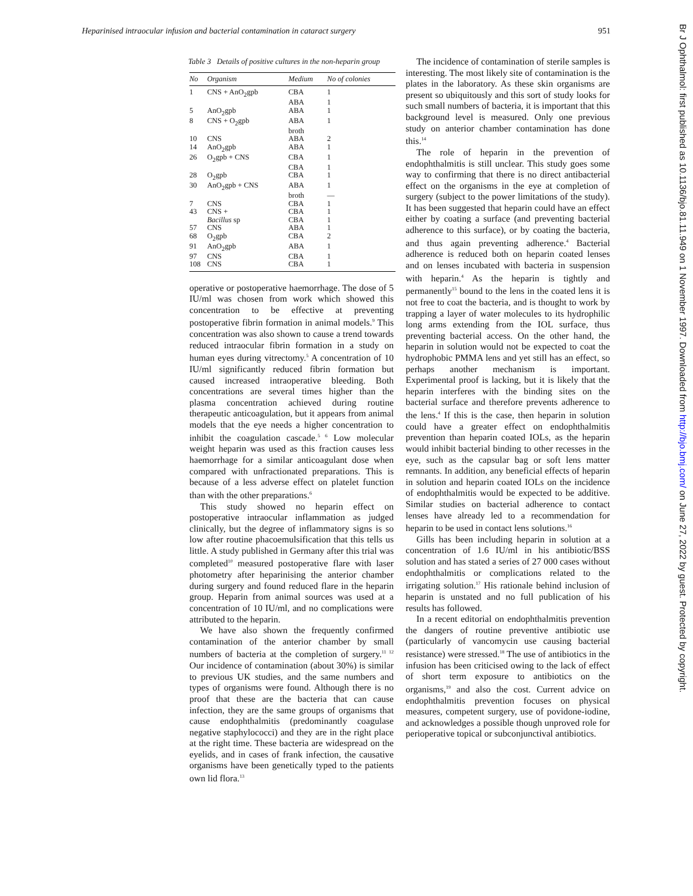Heparinised intraocular infusion and bacterial contamination in cataract surgery 951
Table 3 Details of positive cultures in the non-heparin group
| No | Organism | Medium | No of colonies |
| --- | --- | --- | --- |
| 1 | CNS + AnO<sub>2</sub>gpb | CBA | 1 |
| | | ABA | 1 |
| 5 | AnO<sub>2</sub>gpb | ABA | 1 |
| 8 | CNS + O<sub>2</sub>gpb | ABA | 1 |
| | | broth | |
| 10 | CNS | ABA | 2 |
| 14 | AnO<sub>2</sub>gpb | ABA | 1 |
| 26 | O<sub>2</sub>gpb + CNS | CBA | 1 |
| | | CBA | 1 |
| 28 | O<sub>2</sub>gpb | CBA | 1 |
| 30 | AnO<sub>2</sub>gpb + CNS | ABA | 1 |
| | | broth | — |
| 7 | CNS | CBA | 1 |
| 43 | CNS + | CBA | 1 |
| | Bacillus sp | CBA | 1 |
| 57 | CNS | ABA | 1 |
| 68 | O<sub>2</sub>gpb | CBA | 2 |
| 91 | AnO<sub>2</sub>gpb | ABA | 1 |
| 97 | CNS | CBA | 1 |
| 108 | CNS | CBA | 1 |
operative or postoperative haemorrhage. The dose of 5 IU/ml was chosen from work which showed this concentration to be effective at preventing postoperative fibrin formation in animal models.<sup>9</sup> This concentration was also shown to cause a trend towards reduced intraocular fibrin formation in a study on human eyes during vitrectomy.<sup>5</sup> A concentration of 10 IU/ml significantly reduced fibrin formation but caused increased intraoperative bleeding. Both concentrations are several times higher than the plasma concentration achieved during routine therapeutic anticoagulation, but it appears from animal models that the eye needs a higher concentration to inhibit the coagulation cascade.<sup>5 6</sup> Low molecular weight heparin was used as this fraction causes less haemorrhage for a similar anticoagulant dose when compared with unfractionated preparations. This is because of a less adverse effect on platelet function than with the other preparations.<sup>6</sup>
This study showed no heparin effect on postoperative intraocular inflammation as judged clinically, but the degree of inflammatory signs is so low after routine phacoemulsification that this tells us little. A study published in Germany after this trial was completed<sup>10</sup> measured postoperative flare with laser photometry after heparinising the anterior chamber during surgery and found reduced flare in the heparin group. Heparin from animal sources was used at a concentration of 10 IU/ml, and no complications were attributed to the heparin.
We have also shown the frequently confirmed contamination of the anterior chamber by small numbers of bacteria at the completion of surgery.<sup>11 12</sup> Our incidence of contamination (about 30%) is similar to previous UK studies, and the same numbers and types of organisms were found. Although there is no proof that these are the bacteria that can cause infection, they are the same groups of organisms that cause endophthalmitis (predominantly coagulase negative staphylococci) and they are in the right place at the right time. These bacteria are widespread on the eyelids, and in cases of frank infection, the causative organisms have been genetically typed to the patients own lid flora.<sup>13</sup>
The incidence of contamination of sterile samples is interesting. The most likely site of contamination is the plates in the laboratory. As these skin organisms are present so ubiquitously and this sort of study looks for such small numbers of bacteria, it is important that this background level is measured. Only one previous study on anterior chamber contamination has done this.<sup>14</sup>
The role of heparin in the prevention of endophthalmitis is still unclear. This study goes some way to confirming that there is no direct antibacterial effect on the organisms in the eye at completion of surgery (subject to the power limitations of the study). It has been suggested that heparin could have an effect either by coating a surface (and preventing bacterial adherence to this surface), or by coating the bacteria, and thus again preventing adherence.<sup>4</sup> Bacterial adherence is reduced both on heparin coated lenses and on lenses incubated with bacteria in suspension with heparin.<sup>4</sup> As the heparin is tightly and permanently<sup>15</sup> bound to the lens in the coated lens it is not free to coat the bacteria, and is thought to work by trapping a layer of water molecules to its hydrophilic long arms extending from the IOL surface, thus preventing bacterial access. On the other hand, the heparin in solution would not be expected to coat the hydrophobic PMMA lens and yet still has an effect, so perhaps another mechanism is important. Experimental proof is lacking, but it is likely that the heparin interferes with the binding sites on the bacterial surface and therefore prevents adherence to the lens.<sup>4</sup> If this is the case, then heparin in solution could have a greater effect on endophthalmitis prevention than heparin coated IOLs, as the heparin would inhibit bacterial binding to other recesses in the eye, such as the capsular bag or soft lens matter remnants. In addition, any beneficial effects of heparin in solution and heparin coated IOLs on the incidence of endophthalmitis would be expected to be additive. Similar studies on bacterial adherence to contact lenses have already led to a recommendation for heparin to be used in contact lens solutions.<sup>16</sup>
Gills has been including heparin in solution at a concentration of 1.6 IU/ml in his antibiotic/BSS solution and has stated a series of 27 000 cases without endophthalmitis or complications related to the irrigating solution.<sup>17</sup> His rationale behind inclusion of heparin is unstated and no full publication of his results has followed.
In a recent editorial on endophthalmitis prevention the dangers of routine preventive antibiotic use (particularly of vancomycin use causing bacterial resistance) were stressed.<sup>18</sup> The use of antibiotics in the infusion has been criticised owing to the lack of effect of short term exposure to antibiotics on the organisms,<sup>19</sup> and also the cost. Current advice on endophthalmitis prevention focuses on physical measures, competent surgery, use of povidone-iodine, and acknowledges a possible though unproved role for perioperative topical or subconjunctival antibiotics.
Br J Ophthalmol: first published as 10.1136/bjo.81.11.949 on 1 November 1997. Downloaded from http://bjo.bmj.com/ on June 27, 2022 by guest. Protected by copyright.